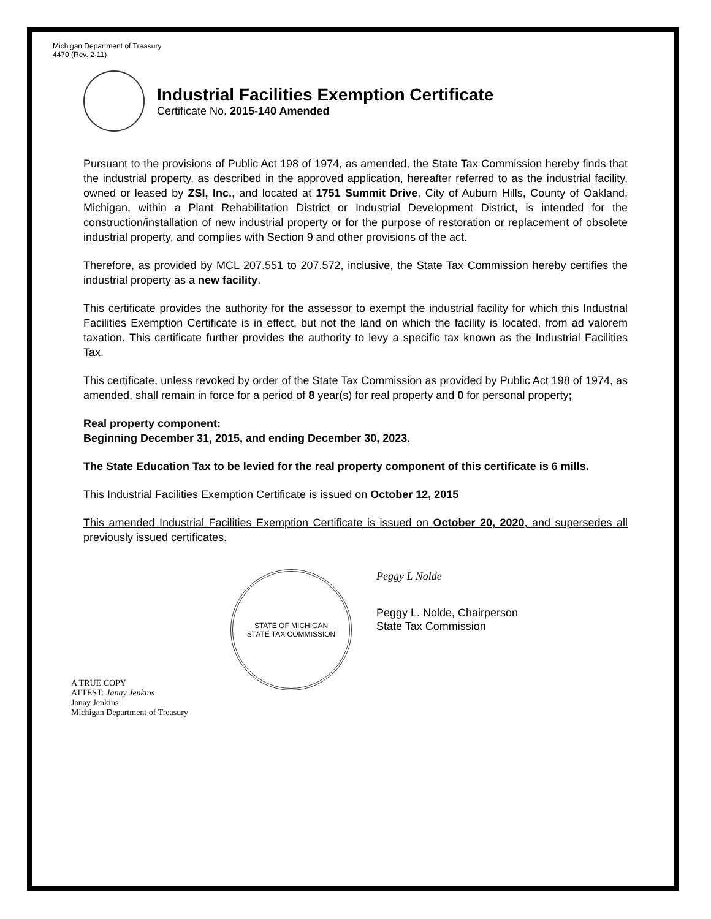Michigan Department of Treasury
4470 (Rev. 2-11)
Industrial Facilities Exemption Certificate
Certificate No. 2015-140 Amended
Pursuant to the provisions of Public Act 198 of 1974, as amended, the State Tax Commission hereby finds that the industrial property, as described in the approved application, hereafter referred to as the industrial facility, owned or leased by ZSI, Inc., and located at 1751 Summit Drive, City of Auburn Hills, County of Oakland, Michigan, within a Plant Rehabilitation District or Industrial Development District, is intended for the construction/installation of new industrial property or for the purpose of restoration or replacement of obsolete industrial property, and complies with Section 9 and other provisions of the act.
Therefore, as provided by MCL 207.551 to 207.572, inclusive, the State Tax Commission hereby certifies the industrial property as a new facility.
This certificate provides the authority for the assessor to exempt the industrial facility for which this Industrial Facilities Exemption Certificate is in effect, but not the land on which the facility is located, from ad valorem taxation. This certificate further provides the authority to levy a specific tax known as the Industrial Facilities Tax.
This certificate, unless revoked by order of the State Tax Commission as provided by Public Act 198 of 1974, as amended, shall remain in force for a period of 8 year(s) for real property and 0 for personal property;
Real property component:
Beginning December 31, 2015, and ending December 30, 2023.
The State Education Tax to be levied for the real property component of this certificate is 6 mills.
This Industrial Facilities Exemption Certificate is issued on October 12, 2015
This amended Industrial Facilities Exemption Certificate is issued on October 20, 2020, and supersedes all previously issued certificates.
STATE OF MICHIGAN
STATE TAX COMMISSION
Peggy L Nolde
Peggy L. Nolde, Chairperson
State Tax Commission
A TRUE COPY
ATTEST: Janay Jenkins
Janay Jenkins
Michigan Department of Treasury